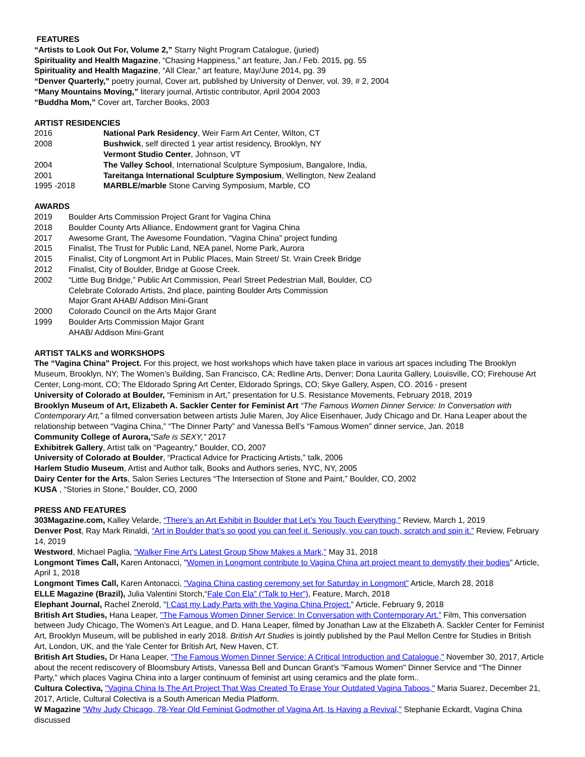FEATURES
“Artists to Look Out For, Volume 2,” Starry Night Program Catalogue, (juried)
Spirituality and Health Magazine, “Chasing Happiness,” art feature, Jan./ Feb. 2015, pg. 55
Spirituality and Health Magazine, “All Clear,” art feature, May/June 2014, pg. 39
“Denver Quarterly,” poetry journal, Cover art, published by University of Denver, vol. 39, # 2, 2004
“Many Mountains Moving,” literary journal, Artistic contributor, April 2004 2003
“Buddha Mom,” Cover art, Tarcher Books, 2003
ARTIST RESIDENCIES
2016 National Park Residency, Weir Farm Art Center, Wilton, CT
2008 Bushwick, self directed 1 year artist residency, Brooklyn, NY
Vermont Studio Center, Johnson, VT
2004 The Valley School, International Sculpture Symposium, Bangalore, India,
2001 Tareitanga International Sculpture Symposium, Wellington, New Zealand
1995 -2018 MARBLE/marble Stone Carving Symposium, Marble, CO
AWARDS
2019 Boulder Arts Commission Project Grant for Vagina China
2018 Boulder County Arts Alliance, Endowment grant for Vagina China
2017 Awesome Grant, The Awesome Foundation, “Vagina China” project funding
2015 Finalist, The Trust for Public Land, NEA panel, Nome Park, Aurora
2015 Finalist, City of Longmont Art in Public Places, Main Street/ St. Vrain Creek Bridge
2012 Finalist, City of Boulder, Bridge at Goose Creek.
2002 “Little Bug Bridge,” Public Art Commission, Pearl Street Pedestrian Mall, Boulder, CO
Celebrate Colorado Artists, 2nd place, painting Boulder Arts Commission
Major Grant AHAB/ Addison Mini-Grant
2000 Colorado Council on the Arts Major Grant
1999 Boulder Arts Commission Major Grant
AHAB/ Addison Mini-Grant
ARTIST TALKS and WORKSHOPS
The “Vagina China” Project. For this project, we host workshops which have taken place in various art spaces including The Brooklyn Museum, Brooklyn, NY; The Women’s Building, San Francisco, CA; Redline Arts, Denver; Dona Laurita Gallery, Louisville, CO; Firehouse Art Center, Long-mont, CO; The Eldorado Spring Art Center, Eldorado Springs, CO; Skye Gallery, Aspen, CO. 2016 - present
University of Colorado at Boulder, “Feminism in Art,” presentation for U.S. Resistance Movements, February 2018, 2019
Brooklyn Museum of Art, Elizabeth A. Sackler Center for Feminist Art “The Famous Women Dinner Service: In Conversation with Contemporary Art,” a filmed conversation between artists Julie Maren, Joy Alice Eisenhauer, Judy Chicago and Dr. Hana Leaper about the relationship between “Vagina China,” “The Dinner Party” and Vanessa Bell’s “Famous Women” dinner service, Jan. 2018
Community College of Aurora,“Safe is SEXY,” 2017
Exhibitrek Gallery, Artist talk on “Pageantry,” Boulder, CO, 2007
University of Colorado at Boulder, “Practical Advice for Practicing Artists,” talk, 2006
Harlem Studio Museum, Artist and Author talk, Books and Authors series, NYC, NY, 2005
Dairy Center for the Arts, Salon Series Lectures “The Intersection of Stone and Paint,” Boulder, CO, 2002
KUSA , “Stories in Stone,” Boulder, CO, 2000
PRESS AND FEATURES
303Magazine.com, Kalley Velarde, “There’s an Art Exhibit in Boulder that Let’s You Touch Everything,” Review, March 1, 2019
Denver Post, Ray Mark Rinaldi, “Art in Boulder that’s so good you can feel it. Seriously, you can touch, scratch and spin it.” Review, February 14, 2019
Westword, Michael Paglia, “Walker Fine Art's Latest Group Show Makes a Mark,” May 31, 2018
Longmont Times Call, Karen Antonacci, "Women in Longmont contribute to Vagina China art project meant to demystify their bodies” Article, April 1, 2018
Longmont Times Call, Karen Antonacci, "Vagina China casting ceremony set for Saturday in Longmont” Article, March 28, 2018
ELLE Magazine (Brazil), Julia Valentini Storch,“Fale Con Ela” (“Talk to Her”), Feature, March, 2018
Elephant Journal, Rachel Znerold, "I Cast my Lady Parts with the Vagina China Project.” Article, February 9, 2018
British Art Studies, Hana Leaper, "The Famous Women Dinner Service: In Conversation with Contemporary Art.” Film, This conversation between Judy Chicago, The Women’s Art League, and D. Hana Leaper, filmed by Jonathan Law at the Elizabeth A. Sackler Center for Feminist Art, Brooklyn Museum, will be published in early 2018. British Art Studies is jointly published by the Paul Mellon Centre for Studies in British Art, London, UK, and the Yale Center for British Art, New Haven, CT.
British Art Studies, Dr Hana Leaper, "The Famous Women Dinner Service: A Critical Introduction and Catalogue," November 30, 2017, Article about the recent rediscovery of Bloomsbury Artists, Vanessa Bell and Duncan Grant's "Famous Women" Dinner Service and “The Dinner Party,” which places Vagina China into a larger continuum of feminist art using ceramics and the plate form..
Cultura Colectiva, "Vagina China Is The Art Project That Was Created To Erase Your Outdated Vagina Taboos," Maria Suarez, December 21, 2017, Article, Cultural Colectiva is a South American Media Platform.
W Magazine “Why Judy Chicago, 78-Year Old Feminist Godmother of Vagina Art, Is Having a Revival,” Stephanie Eckardt, Vagina China discussed